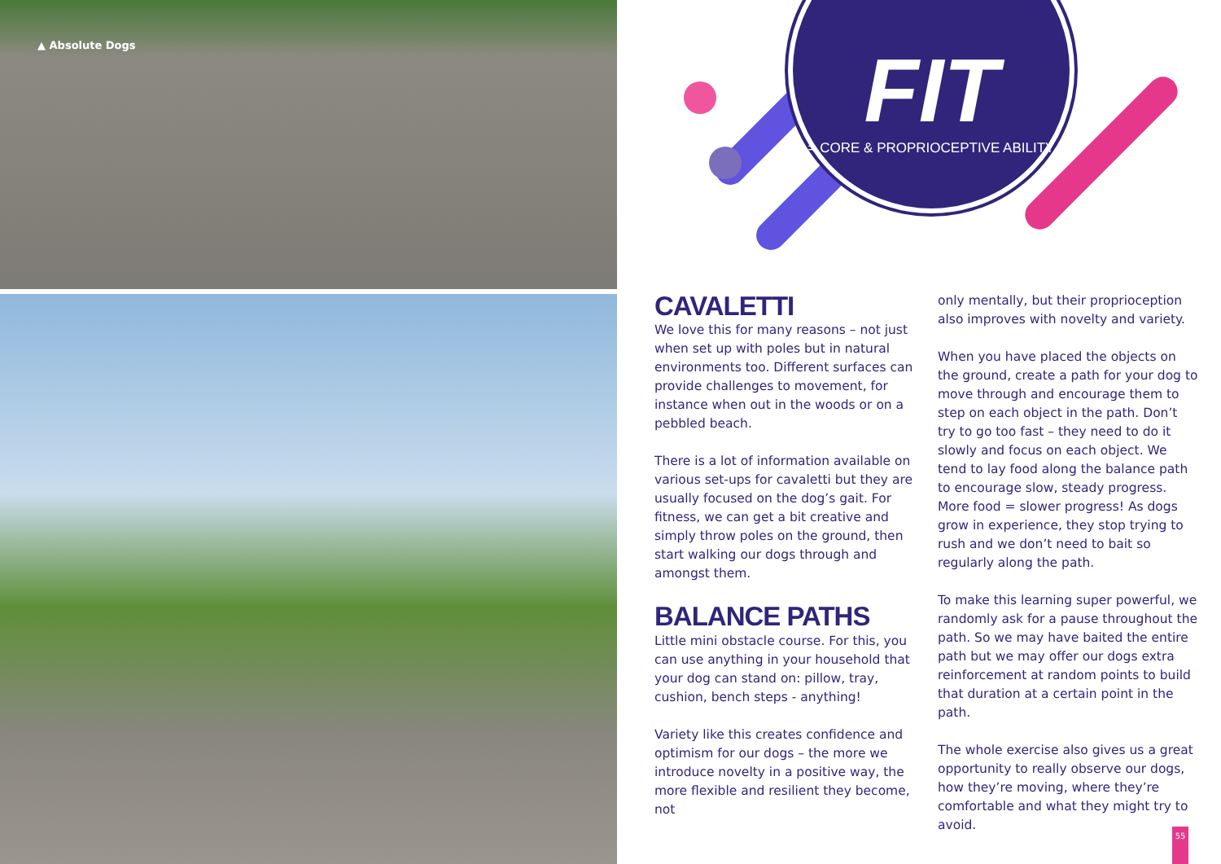▲ Absolute Dogs
FIT
= CORE & PROPRIOCEPTIVE ABILITY
CAVALETTI
We love this for many reasons – not just when set up with poles but in natural environments too. Different surfaces can provide challenges to movement, for instance when out in the woods or on a pebbled beach.
There is a lot of information available on various set-ups for cavaletti but they are usually focused on the dog’s gait. For fitness, we can get a bit creative and simply throw poles on the ground, then start walking our dogs through and amongst them.
BALANCE PATHS
Little mini obstacle course. For this, you can use anything in your household that your dog can stand on: pillow, tray, cushion, bench steps - anything!
Variety like this creates confidence and optimism for our dogs – the more we introduce novelty in a positive way, the more flexible and resilient they become, not
only mentally, but their proprioception also improves with novelty and variety.
When you have placed the objects on the ground, create a path for your dog to move through and encourage them to step on each object in the path. Don’t try to go too fast – they need to do it slowly and focus on each object. We tend to lay food along the balance path to encourage slow, steady progress. More food = slower progress! As dogs grow in experience, they stop trying to rush and we don’t need to bait so regularly along the path.
To make this learning super powerful, we randomly ask for a pause throughout the path. So we may have baited the entire path but we may offer our dogs extra reinforcement at random points to build that duration at a certain point in the path.
The whole exercise also gives us a great opportunity to really observe our dogs, how they’re moving, where they’re comfortable and what they might try to avoid.
55